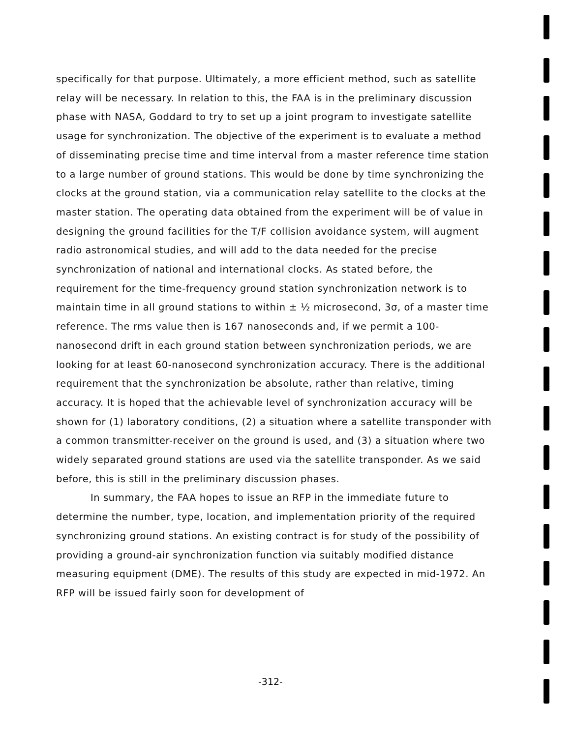specifically for that purpose. Ultimately, a more efficient method, such as satellite relay will be necessary. In relation to this, the FAA is in the preliminary discussion phase with NASA, Goddard to try to set up a joint program to investigate satellite usage for synchronization. The objective of the experiment is to evaluate a method of disseminating precise time and time interval from a master reference time station to a large number of ground stations. This would be done by time synchronizing the clocks at the ground station, via a communication relay satellite to the clocks at the master station. The operating data obtained from the experiment will be of value in designing the ground facilities for the T/F collision avoidance system, will augment radio astronomical studies, and will add to the data needed for the precise synchronization of national and international clocks. As stated before, the requirement for the time-frequency ground station synchronization network is to maintain time in all ground stations to within ± ½ microsecond, 3σ, of a master time reference. The rms value then is 167 nanoseconds and, if we permit a 100-nanosecond drift in each ground station between synchronization periods, we are looking for at least 60-nanosecond synchronization accuracy. There is the additional requirement that the synchronization be absolute, rather than relative, timing accuracy. It is hoped that the achievable level of synchronization accuracy will be shown for (1) laboratory conditions, (2) a situation where a satellite transponder with a common transmitter-receiver on the ground is used, and (3) a situation where two widely separated ground stations are used via the satellite transponder. As we said before, this is still in the preliminary discussion phases.
In summary, the FAA hopes to issue an RFP in the immediate future to determine the number, type, location, and implementation priority of the required synchronizing ground stations. An existing contract is for study of the possibility of providing a ground-air synchronization function via suitably modified distance measuring equipment (DME). The results of this study are expected in mid-1972. An RFP will be issued fairly soon for development of
-312-